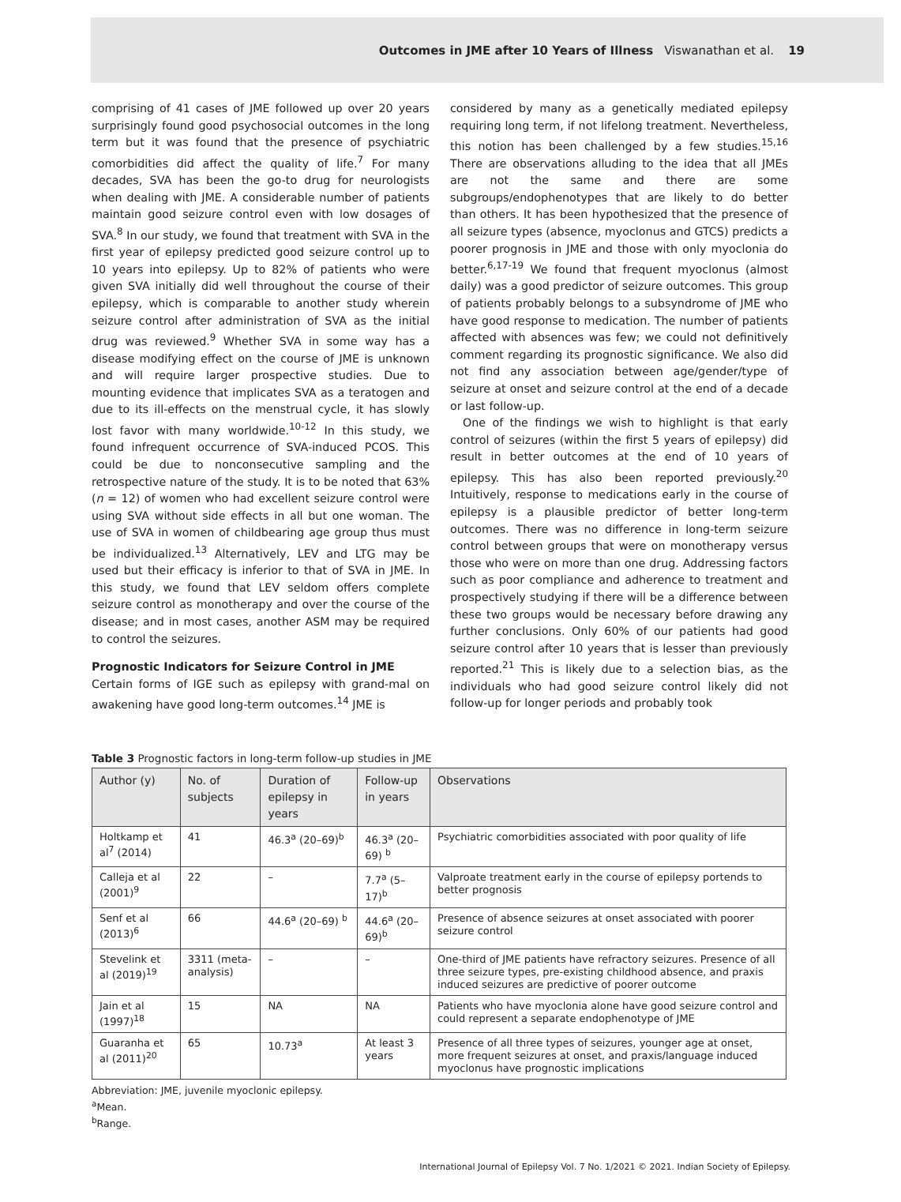Outcomes in JME after 10 Years of Illness Viswanathan et al. 19
comprising of 41 cases of JME followed up over 20 years surprisingly found good psychosocial outcomes in the long term but it was found that the presence of psychiatric comorbidities did affect the quality of life.<sup>7</sup> For many decades, SVA has been the go-to drug for neurologists when dealing with JME. A considerable number of patients maintain good seizure control even with low dosages of SVA.<sup>8</sup> In our study, we found that treatment with SVA in the first year of epilepsy predicted good seizure control up to 10 years into epilepsy. Up to 82% of patients who were given SVA initially did well throughout the course of their epilepsy, which is comparable to another study wherein seizure control after administration of SVA as the initial drug was reviewed.<sup>9</sup> Whether SVA in some way has a disease modifying effect on the course of JME is unknown and will require larger prospective studies. Due to mounting evidence that implicates SVA as a teratogen and due to its ill-effects on the menstrual cycle, it has slowly lost favor with many worldwide.<sup>10-12</sup> In this study, we found infrequent occurrence of SVA-induced PCOS. This could be due to nonconsecutive sampling and the retrospective nature of the study. It is to be noted that 63% (n = 12) of women who had excellent seizure control were using SVA without side effects in all but one woman. The use of SVA in women of childbearing age group thus must be individualized.<sup>13</sup> Alternatively, LEV and LTG may be used but their efficacy is inferior to that of SVA in JME. In this study, we found that LEV seldom offers complete seizure control as monotherapy and over the course of the disease; and in most cases, another ASM may be required to control the seizures.
Prognostic Indicators for Seizure Control in JME
Certain forms of IGE such as epilepsy with grand-mal on awakening have good long-term outcomes.<sup>14</sup> JME is
considered by many as a genetically mediated epilepsy requiring long term, if not lifelong treatment. Nevertheless, this notion has been challenged by a few studies.<sup>15,16</sup> There are observations alluding to the idea that all JMEs are not the same and there are some subgroups/endophenotypes that are likely to do better than others. It has been hypothesized that the presence of all seizure types (absence, myoclonus and GTCS) predicts a poorer prognosis in JME and those with only myoclonia do better.<sup>6,17-19</sup> We found that frequent myoclonus (almost daily) was a good predictor of seizure outcomes. This group of patients probably belongs to a subsyndrome of JME who have good response to medication. The number of patients affected with absences was few; we could not definitively comment regarding its prognostic significance. We also did not find any association between age/gender/type of seizure at onset and seizure control at the end of a decade or last follow-up.
One of the findings we wish to highlight is that early control of seizures (within the first 5 years of epilepsy) did result in better outcomes at the end of 10 years of epilepsy. This has also been reported previously.<sup>20</sup> Intuitively, response to medications early in the course of epilepsy is a plausible predictor of better long-term outcomes. There was no difference in long-term seizure control between groups that were on monotherapy versus those who were on more than one drug. Addressing factors such as poor compliance and adherence to treatment and prospectively studying if there will be a difference between these two groups would be necessary before drawing any further conclusions. Only 60% of our patients had good seizure control after 10 years that is lesser than previously reported.<sup>21</sup> This is likely due to a selection bias, as the individuals who had good seizure control likely did not follow-up for longer periods and probably took
Table 3 Prognostic factors in long-term follow-up studies in JME
| Author (y) | No. of subjects | Duration of epilepsy in years | Follow-up in years | Observations |
| --- | --- | --- | --- | --- |
| Holtkamp et al<sup>7</sup> (2014) | 41 | 46.3<sup>a</sup> (20–69)<sup>b</sup> | 46.3<sup>a</sup> (20–69) <sup>b</sup> | Psychiatric comorbidities associated with poor quality of life |
| Calleja et al (2001)<sup>9</sup> | 22 | – | 7.7<sup>a</sup> (5–17)<sup>b</sup> | Valproate treatment early in the course of epilepsy portends to better prognosis |
| Senf et al (2013)<sup>6</sup> | 66 | 44.6<sup>a</sup> (20–69) <sup>b</sup> | 44.6<sup>a</sup> (20–69)<sup>b</sup> | Presence of absence seizures at onset associated with poorer seizure control |
| Stevelink et al (2019)<sup>19</sup> | 3311 (meta-analysis) | – | – | One-third of JME patients have refractory seizures. Presence of all three seizure types, pre-existing childhood absence, and praxis induced seizures are predictive of poorer outcome |
| Jain et al (1997)<sup>18</sup> | 15 | NA | NA | Patients who have myoclonia alone have good seizure control and could represent a separate endophenotype of JME |
| Guaranha et al (2011)<sup>20</sup> | 65 | 10.73<sup>a</sup> | At least 3 years | Presence of all three types of seizures, younger age at onset, more frequent seizures at onset, and praxis/language induced myoclonus have prognostic implications |
Abbreviation: JME, juvenile myoclonic epilepsy.
<sup>a</sup> Mean.
<sup>b</sup> Range.
International Journal of Epilepsy Vol. 7 No. 1/2021 © 2021. Indian Society of Epilepsy.